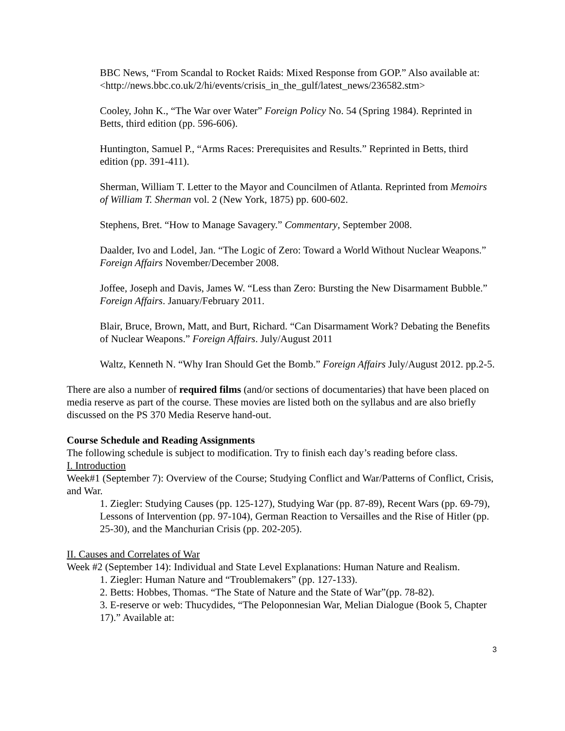BBC News, “From Scandal to Rocket Raids: Mixed Response from GOP.” Also available at:
<http://news.bbc.co.uk/2/hi/events/crisis_in_the_gulf/latest_news/236582.stm>
Cooley, John K., “The War over Water” Foreign Policy No. 54 (Spring 1984). Reprinted in Betts, third edition (pp. 596-606).
Huntington, Samuel P., “Arms Races: Prerequisites and Results.” Reprinted in Betts, third edition (pp. 391-411).
Sherman, William T. Letter to the Mayor and Councilmen of Atlanta. Reprinted from Memoirs of William T. Sherman vol. 2 (New York, 1875) pp. 600-602.
Stephens, Bret. “How to Manage Savagery.” Commentary, September 2008.
Daalder, Ivo and Lodel, Jan. “The Logic of Zero: Toward a World Without Nuclear Weapons.” Foreign Affairs November/December 2008.
Joffee, Joseph and Davis, James W. “Less than Zero: Bursting the New Disarmament Bubble.” Foreign Affairs. January/February 2011.
Blair, Bruce, Brown, Matt, and Burt, Richard. “Can Disarmament Work? Debating the Benefits of Nuclear Weapons.” Foreign Affairs. July/August 2011
Waltz, Kenneth N. “Why Iran Should Get the Bomb.” Foreign Affairs July/August 2012. pp.2-5.
There are also a number of required films (and/or sections of documentaries) that have been placed on media reserve as part of the course. These movies are listed both on the syllabus and are also briefly discussed on the PS 370 Media Reserve hand-out.
Course Schedule and Reading Assignments
The following schedule is subject to modification. Try to finish each day’s reading before class.
I. Introduction
Week#1 (September 7): Overview of the Course; Studying Conflict and War/Patterns of Conflict, Crisis, and War.
1. Ziegler: Studying Causes (pp. 125-127), Studying War (pp. 87-89), Recent Wars (pp. 69-79), Lessons of Intervention (pp. 97-104), German Reaction to Versailles and the Rise of Hitler (pp. 25-30), and the Manchurian Crisis (pp. 202-205).
II. Causes and Correlates of War
Week #2 (September 14): Individual and State Level Explanations: Human Nature and Realism.
1. Ziegler: Human Nature and “Troublemakers” (pp. 127-133).
2. Betts: Hobbes, Thomas. “The State of Nature and the State of War”(pp. 78-82).
3. E-reserve or web: Thucydides, “The Peloponnesian War, Melian Dialogue (Book 5, Chapter 17).” Available at:
3